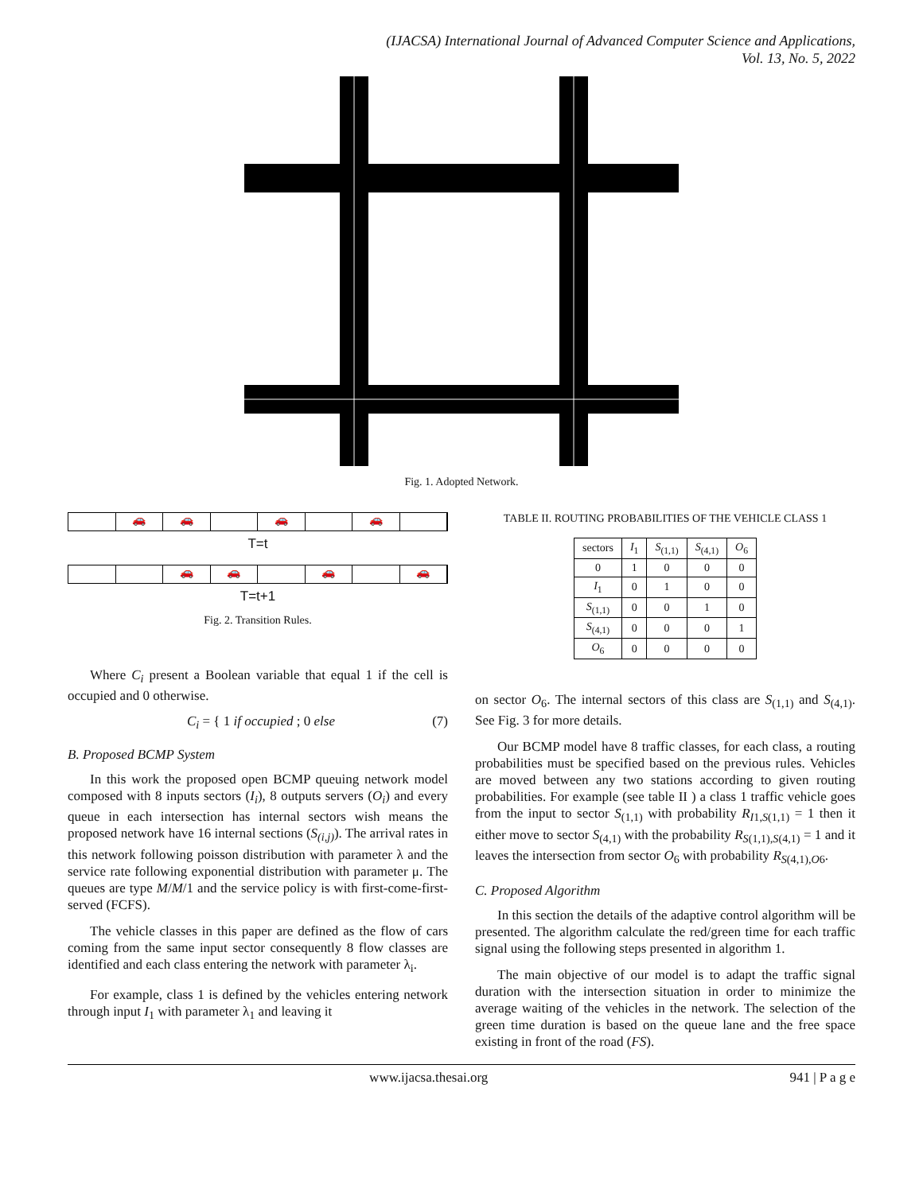(IJACSA) International Journal of Advanced Computer Science and Applications,
Vol. 13, No. 5, 2022
Fig. 1. Adopted Network.
🚗 🚗 🚗 🚗
T=t
🚗 🚗 🚗 🚗
T=t+1
Fig. 2. Transition Rules.
Where C<sub>i</sub> present a Boolean variable that equal 1 if the cell is occupied and 0 otherwise.
C<sub>i</sub> = { 1 if occupied ; 0 else (7)
B. Proposed BCMP System
In this work the proposed open BCMP queuing network model composed with 8 inputs sectors (I<sub>i</sub>), 8 outputs servers (O<sub>i</sub>) and every queue in each intersection has internal sectors wish means the proposed network have 16 internal sections (S<sub>(i,j)</sub>). The arrival rates in this network following poisson distribution with parameter λ and the service rate following exponential distribution with parameter μ. The queues are type M/M/1 and the service policy is with first-come-first-served (FCFS).
The vehicle classes in this paper are defined as the flow of cars coming from the same input sector consequently 8 flow classes are identified and each class entering the network with parameter λ<sub>i</sub>.
For example, class 1 is defined by the vehicles entering network through input I<sub>1</sub> with parameter λ<sub>1</sub> and leaving it
TABLE II. ROUTING PROBABILITIES OF THE VEHICLE CLASS 1
| sectors | I<sub>1</sub> | S<sub>(1,1)</sub> | S<sub>(4,1)</sub> | O<sub>6</sub> |
| --- | --- | --- | --- | --- |
| 0 | 1 | 0 | 0 | 0 |
| I<sub>1</sub> | 0 | 1 | 0 | 0 |
| S<sub>(1,1)</sub> | 0 | 0 | 1 | 0 |
| S<sub>(4,1)</sub> | 0 | 0 | 0 | 1 |
| O<sub>6</sub> | 0 | 0 | 0 | 0 |
on sector O<sub>6</sub>. The internal sectors of this class are S<sub>(1,1)</sub> and S<sub>(4,1)</sub>. See Fig. 3 for more details.
Our BCMP model have 8 traffic classes, for each class, a routing probabilities must be specified based on the previous rules. Vehicles are moved between any two stations according to given routing probabilities. For example (see table II ) a class 1 traffic vehicle goes from the input to sector S<sub>(1,1)</sub> with probability R<sub>I1,S(1,1)</sub> = 1 then it either move to sector S<sub>(4,1)</sub> with the probability R<sub>S(1,1),S(4,1)</sub> = 1 and it leaves the intersection from sector O<sub>6</sub> with probability R<sub>S(4,1),O6</sub>.
C. Proposed Algorithm
In this section the details of the adaptive control algorithm will be presented. The algorithm calculate the red/green time for each traffic signal using the following steps presented in algorithm 1.
The main objective of our model is to adapt the traffic signal duration with the intersection situation in order to minimize the average waiting of the vehicles in the network. The selection of the green time duration is based on the queue lane and the free space existing in front of the road (FS).
www.ijacsa.thesai.org 941 | P a g e